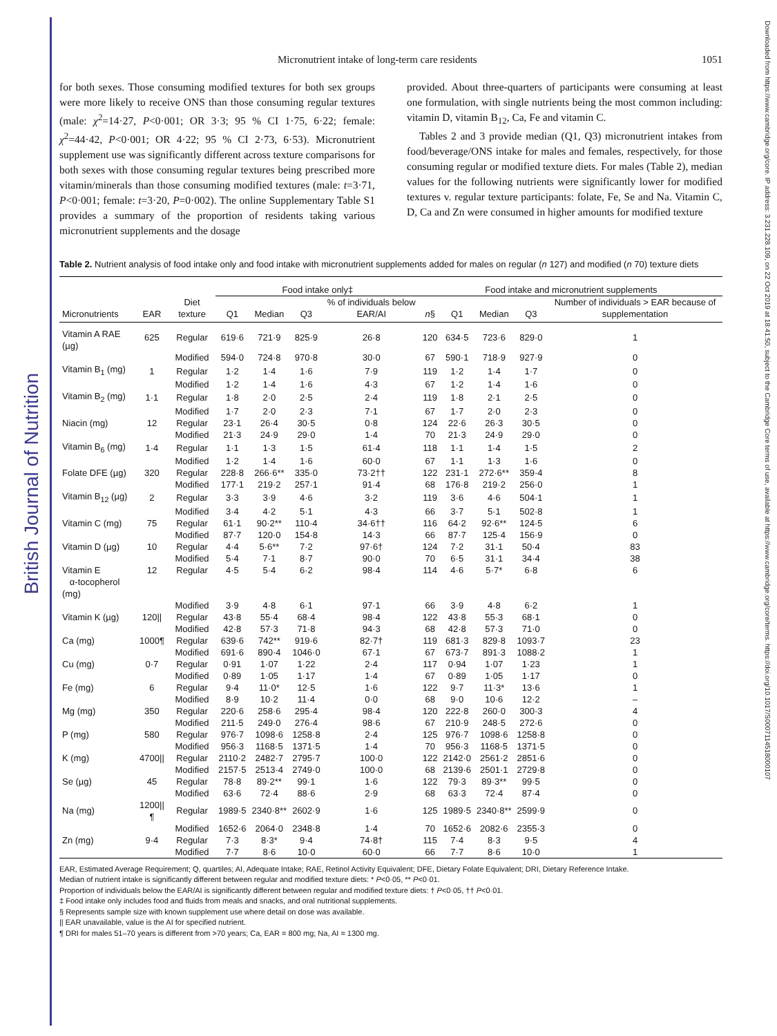British Journal of Nutrition
Downloaded from https://www.cambridge.org/core. IP address: 3.231.228.109, on 22 Oct 2019 at 18:41:50, subject to the Cambridge Core terms of use, available at https://www.cambridge.org/core/terms. https://doi.org/10.1017/S0007114518000107
Micronutrient intake of long-term care residents 1051
for both sexes. Those consuming modified textures for both sex groups were more likely to receive ONS than those consuming regular textures (male: χ<sup>2</sup>=14·27, P<0·001; OR 3·3; 95 % CI 1·75, 6·22; female: χ<sup>2</sup>=44·42, P<0·001; OR 4·22; 95 % CI 2·73, 6·53). Micronutrient supplement use was significantly different across texture comparisons for both sexes with those consuming regular textures being prescribed more vitamin/minerals than those consuming modified textures (male: t=3·71, P<0·001; female: t=3·20, P=0·002). The online Supplementary Table S1 provides a summary of the proportion of residents taking various micronutrient supplements and the dosage
provided. About three-quarters of participants were consuming at least one formulation, with single nutrients being the most common including: vitamin D, vitamin B<sub>12</sub>, Ca, Fe and vitamin C.
Tables 2 and 3 provide median (Q1, Q3) micronutrient intakes from food/beverage/ONS intake for males and females, respectively, for those consuming regular or modified texture diets. For males (Table 2), median values for the following nutrients were significantly lower for modified textures v. regular texture participants: folate, Fe, Se and Na. Vitamin C, D, Ca and Zn were consumed in higher amounts for modified texture
Table 2. Nutrient analysis of food intake only and food intake with micronutrient supplements added for males on regular (n 127) and modified (n 70) texture diets
| | | | Food intake only‡ | | | | Food intake and micronutrient supplements | | | | |
| --- | --- | --- | --- | --- | --- | --- | --- | --- | --- | --- | --- |
| Micronutrients | EAR | Diet texture | Q1 | Median | Q3 | % of individuals below EAR/AI | n § | Q1 | Median | Q3 | Number of individuals > EAR because of supplementation |
| Vitamin A RAE (µg) | 625 | Regular | 619·6 | 721·9 | 825·9 | 26·8 | 120 | 634·5 | 723·6 | 829·0 | 1 |
| | | Modified | 594·0 | 724·8 | 970·8 | 30·0 | 67 | 590·1 | 718·9 | 927·9 | 0 |
| Vitamin B<sub>1</sub> (mg) | 1 | Regular | 1·2 | 1·4 | 1·6 | 7·9 | 119 | 1·2 | 1·4 | 1·7 | 0 |
| | | Modified | 1·2 | 1·4 | 1·6 | 4·3 | 67 | 1·2 | 1·4 | 1·6 | 0 |
| Vitamin B<sub>2</sub> (mg) | 1·1 | Regular | 1·8 | 2·0 | 2·5 | 2·4 | 119 | 1·8 | 2·1 | 2·5 | 0 |
| | | Modified | 1·7 | 2·0 | 2·3 | 7·1 | 67 | 1·7 | 2·0 | 2·3 | 0 |
| Niacin (mg) | 12 | Regular | 23·1 | 26·4 | 30·5 | 0·8 | 124 | 22·6 | 26·3 | 30·5 | 0 |
| | | Modified | 21·3 | 24·9 | 29·0 | 1·4 | 70 | 21·3 | 24·9 | 29·0 | 0 |
| Vitamin B<sub>6</sub> (mg) | 1·4 | Regular | 1·1 | 1·3 | 1·5 | 61·4 | 118 | 1·1 | 1·4 | 1·5 | 2 |
| | | Modified | 1·2 | 1·4 | 1·6 | 60·0 | 67 | 1·1 | 1·3 | 1·6 | 0 |
| Folate DFE (µg) | 320 | Regular | 228·8 | 266·6** | 335·0 | 73·2†† | 122 | 231·1 | 272·6** | 359·4 | 8 |
| | | Modified | 177·1 | 219·2 | 257·1 | 91·4 | 68 | 176·8 | 219·2 | 256·0 | 1 |
| Vitamin B<sub>12</sub> (µg) | 2 | Regular | 3·3 | 3·9 | 4·6 | 3·2 | 119 | 3·6 | 4·6 | 504·1 | 1 |
| | | Modified | 3·4 | 4·2 | 5·1 | 4·3 | 66 | 3·7 | 5·1 | 502·8 | 1 |
| Vitamin C (mg) | 75 | Regular | 61·1 | 90·2** | 110·4 | 34·6†† | 116 | 64·2 | 92·6** | 124·5 | 6 |
| | | Modified | 87·7 | 120·0 | 154·8 | 14·3 | 66 | 87·7 | 125·4 | 156·9 | 0 |
| Vitamin D (µg) | 10 | Regular | 4·4 | 5·6** | 7·2 | 97·6† | 124 | 7·2 | 31·1 | 50·4 | 83 |
| | | Modified | 5·4 | 7·1 | 8·7 | 90·0 | 70 | 6·5 | 31·1 | 34·4 | 38 |
| Vitamin E α-tocopherol (mg) | 12 | Regular | 4·5 | 5·4 | 6·2 | 98·4 | 114 | 4·6 | 5·7* | 6·8 | 6 |
| | | Modified | 3·9 | 4·8 | 6·1 | 97·1 | 66 | 3·9 | 4·8 | 6·2 | 1 |
| Vitamin K (µg) | 120// | Regular | 43·8 | 55·4 | 68·4 | 98·4 | 122 | 43·8 | 55·3 | 68·1 | 0 |
| | | Modified | 42·8 | 57·3 | 71·8 | 94·3 | 68 | 42·8 | 57·3 | 71·0 | 0 |
| Ca (mg) | 1000¶ | Regular | 639·6 | 742** | 919·6 | 82·7† | 119 | 681·3 | 829·8 | 1093·7 | 23 |
| | | Modified | 691·6 | 890·4 | 1046·0 | 67·1 | 67 | 673·7 | 891·3 | 1088·2 | 1 |
| Cu (mg) | 0·7 | Regular | 0·91 | 1·07 | 1·22 | 2·4 | 117 | 0·94 | 1·07 | 1·23 | 1 |
| | | Modified | 0·89 | 1·05 | 1·17 | 1·4 | 67 | 0·89 | 1·05 | 1·17 | 0 |
| Fe (mg) | 6 | Regular | 9·4 | 11·0* | 12·5 | 1·6 | 122 | 9·7 | 11·3* | 13·6 | 1 |
| | | Modified | 8·9 | 10·2 | 11·4 | 0·0 | 68 | 9·0 | 10·6 | 12·2 | – |
| Mg (mg) | 350 | Regular | 220·6 | 258·6 | 295·4 | 98·4 | 120 | 222·8 | 260·0 | 300·3 | 4 |
| | | Modified | 211·5 | 249·0 | 276·4 | 98·6 | 67 | 210·9 | 248·5 | 272·6 | 0 |
| P (mg) | 580 | Regular | 976·7 | 1098·6 | 1258·8 | 2·4 | 125 | 976·7 | 1098·6 | 1258·8 | 0 |
| | | Modified | 956·3 | 1168·5 | 1371·5 | 1·4 | 70 | 956·3 | 1168·5 | 1371·5 | 0 |
| K (mg) | 4700// | Regular | 2110·2 | 2482·7 | 2795·7 | 100·0 | 122 | 2142·0 | 2561·2 | 2851·6 | 0 |
| | | Modified | 2157·5 | 2513·4 | 2749·0 | 100·0 | 68 | 2139·6 | 2501·1 | 2729·8 | 0 |
| Se (µg) | 45 | Regular | 78·8 | 89·2** | 99·1 | 1·6 | 122 | 79·3 | 89·3** | 99·5 | 0 |
| | | Modified | 63·6 | 72·4 | 88·6 | 2·9 | 68 | 63·3 | 72·4 | 87·4 | 0 |
| Na (mg) | 1200//¶ | Regular | 1989·5 | 2340·8** | 2602·9 | 1·6 | 125 | 1989·5 | 2340·8** | 2599·9 | 0 |
| | | Modified | 1652·6 | 2064·0 | 2348·8 | 1·4 | 70 | 1652·6 | 2082·6 | 2355·3 | 0 |
| Zn (mg) | 9·4 | Regular | 7·3 | 8·3* | 9·4 | 74·8† | 115 | 7·4 | 8·3 | 9·5 | 4 |
| | | Modified | 7·7 | 8·6 | 10·0 | 60·0 | 66 | 7·7 | 8·6 | 10·0 | 1 |
EAR, Estimated Average Requirement; Q, quartiles; AI, Adequate Intake; RAE, Retinol Activity Equivalent; DFE, Dietary Folate Equivalent; DRI, Dietary Reference Intake.
Median of nutrient intake is significantly different between regular and modified texture diets: * P<0·05, ** P<0·01.
Proportion of individuals below the EAR/AI is significantly different between regular and modified texture diets: † P<0·05, †† P<0·01.
‡ Food intake only includes food and fluids from meals and snacks, and oral nutritional supplements.
§ Represents sample size with known supplement use where detail on dose was available.
|| EAR unavailable, value is the AI for specified nutrient.
¶ DRI for males 51–70 years is different from >70 years; Ca, EAR = 800 mg; Na, AI = 1300 mg.